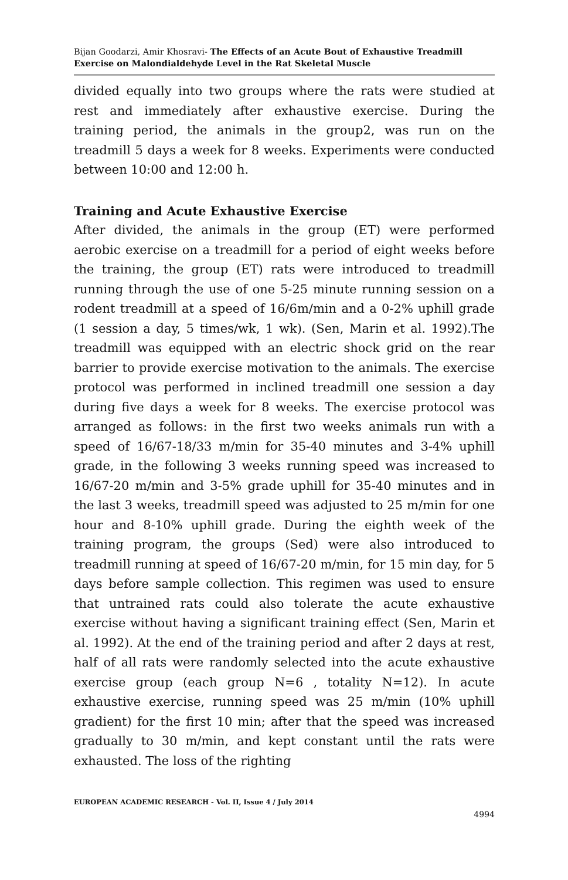Bijan Goodarzi, Amir Khosravi- The Effects of an Acute Bout of Exhaustive Treadmill Exercise on Malondialdehyde Level in the Rat Skeletal Muscle
divided equally into two groups where the rats were studied at rest and immediately after exhaustive exercise. During the training period, the animals in the group2, was run on the treadmill 5 days a week for 8 weeks. Experiments were conducted between 10:00 and 12:00 h.
Training and Acute Exhaustive Exercise
After divided, the animals in the group (ET) were performed aerobic exercise on a treadmill for a period of eight weeks before the training, the group (ET) rats were introduced to treadmill running through the use of one 5-25 minute running session on a rodent treadmill at a speed of 16/6m/min and a 0-2% uphill grade (1 session a day, 5 times/wk, 1 wk). (Sen, Marin et al. 1992).The treadmill was equipped with an electric shock grid on the rear barrier to provide exercise motivation to the animals. The exercise protocol was performed in inclined treadmill one session a day during five days a week for 8 weeks. The exercise protocol was arranged as follows: in the first two weeks animals run with a speed of 16/67-18/33 m/min for 35-40 minutes and 3-4% uphill grade, in the following 3 weeks running speed was increased to 16/67-20 m/min and 3-5% grade uphill for 35-40 minutes and in the last 3 weeks, treadmill speed was adjusted to 25 m/min for one hour and 8-10% uphill grade. During the eighth week of the training program, the groups (Sed) were also introduced to treadmill running at speed of 16/67-20 m/min, for 15 min day, for 5 days before sample collection. This regimen was used to ensure that untrained rats could also tolerate the acute exhaustive exercise without having a significant training effect (Sen, Marin et al. 1992). At the end of the training period and after 2 days at rest, half of all rats were randomly selected into the acute exhaustive exercise group (each group N=6 , totality N=12). In acute exhaustive exercise, running speed was 25 m/min (10% uphill gradient) for the first 10 min; after that the speed was increased gradually to 30 m/min, and kept constant until the rats were exhausted. The loss of the righting
EUROPEAN ACADEMIC RESEARCH - Vol. II, Issue 4 / July 2014
4994